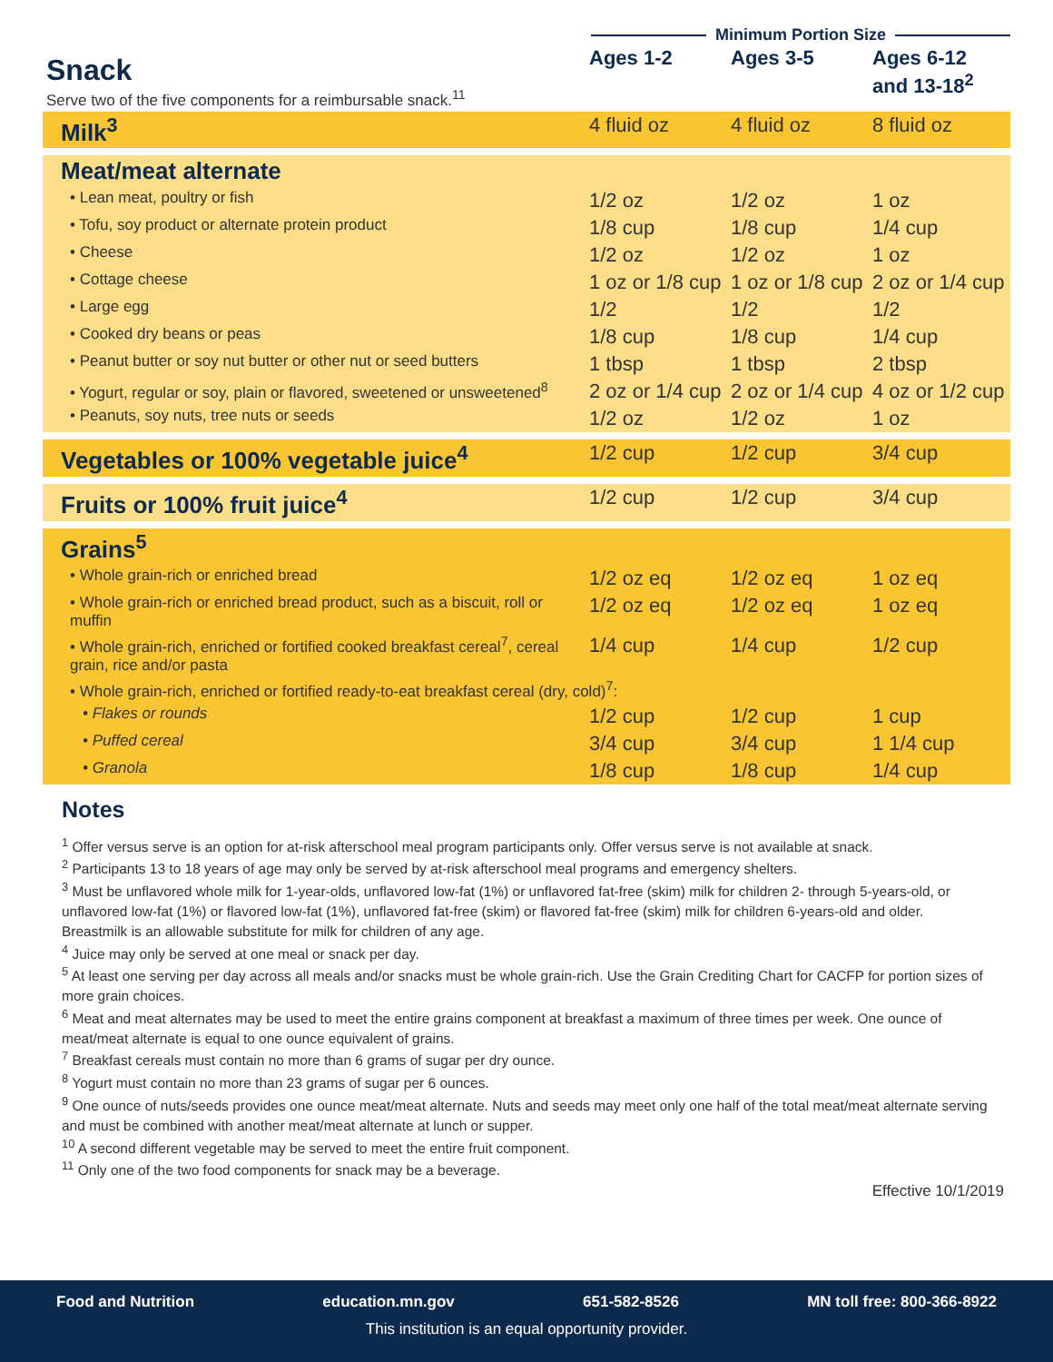Minimum Portion Size
| Snack Serve two of the five components for a reimbursable snack.<sup>11</sup> | Ages 1-2 | Ages 3-5 | Ages 6-12 and 13-18<sup>2</sup> |
| Milk<sup>3</sup> | 4 fluid oz | 4 fluid oz | 8 fluid oz |
| Meat/meat alternate | | | |
| • Lean meat, poultry or fish | 1/2 oz | 1/2 oz | 1 oz |
| • Tofu, soy product or alternate protein product | 1/8 cup | 1/8 cup | 1/4 cup |
| • Cheese | 1/2 oz | 1/2 oz | 1 oz |
| • Cottage cheese | 1 oz or 1/8 cup | 1 oz or 1/8 cup | 2 oz or 1/4 cup |
| • Large egg | 1/2 | 1/2 | 1/2 |
| • Cooked dry beans or peas | 1/8 cup | 1/8 cup | 1/4 cup |
| • Peanut butter or soy nut butter or other nut or seed butters | 1 tbsp | 1 tbsp | 2 tbsp |
| • Yogurt, regular or soy, plain or flavored, sweetened or unsweetened<sup>8</sup> | 2 oz or 1/4 cup | 2 oz or 1/4 cup | 4 oz or 1/2 cup |
| • Peanuts, soy nuts, tree nuts or seeds | 1/2 oz | 1/2 oz | 1 oz |
| Vegetables or 100% vegetable juice<sup>4</sup> | 1/2 cup | 1/2 cup | 3/4 cup |
| Fruits or 100% fruit juice<sup>4</sup> | 1/2 cup | 1/2 cup | 3/4 cup |
| Grains<sup>5</sup> | | | |
| • Whole grain-rich or enriched bread | 1/2 oz eq | 1/2 oz eq | 1 oz eq |
| • Whole grain-rich or enriched bread product, such as a biscuit, roll or muffin | 1/2 oz eq | 1/2 oz eq | 1 oz eq |
| • Whole grain-rich, enriched or fortified cooked breakfast cereal<sup>7</sup>, cereal grain, rice and/or pasta | 1/4 cup | 1/4 cup | 1/2 cup |
| • Whole grain-rich, enriched or fortified ready-to-eat breakfast cereal (dry, cold)<sup>7</sup>: | | | |
| • Flakes or rounds | 1/2 cup | 1/2 cup | 1 cup |
| • Puffed cereal | 3/4 cup | 3/4 cup | 1 1/4 cup |
| • Granola | 1/8 cup | 1/8 cup | 1/4 cup |
Notes
<sup>1</sup> Offer versus serve is an option for at-risk afterschool meal program participants only. Offer versus serve is not available at snack.
<sup>2</sup> Participants 13 to 18 years of age may only be served by at-risk afterschool meal programs and emergency shelters.
<sup>3</sup> Must be unflavored whole milk for 1-year-olds, unflavored low-fat (1%) or unflavored fat-free (skim) milk for children 2- through 5-years-old, or unflavored low-fat (1%) or flavored low-fat (1%), unflavored fat-free (skim) or flavored fat-free (skim) milk for children 6-years-old and older. Breastmilk is an allowable substitute for milk for children of any age.
<sup>4</sup> Juice may only be served at one meal or snack per day.
<sup>5</sup> At least one serving per day across all meals and/or snacks must be whole grain-rich. Use the Grain Crediting Chart for CACFP for portion sizes of more grain choices.
<sup>6</sup> Meat and meat alternates may be used to meet the entire grains component at breakfast a maximum of three times per week. One ounce of meat/meat alternate is equal to one ounce equivalent of grains.
<sup>7</sup> Breakfast cereals must contain no more than 6 grams of sugar per dry ounce.
<sup>8</sup> Yogurt must contain no more than 23 grams of sugar per 6 ounces.
<sup>9</sup> One ounce of nuts/seeds provides one ounce meat/meat alternate. Nuts and seeds may meet only one half of the total meat/meat alternate serving and must be combined with another meat/meat alternate at lunch or supper.
<sup>10</sup> A second different vegetable may be served to meet the entire fruit component.
<sup>11</sup> Only one of the two food components for snack may be a beverage.
Effective 10/1/2019
Food and Nutrition education.mn.gov 651-582-8526 MN toll free: 800-366-8922
This institution is an equal opportunity provider.